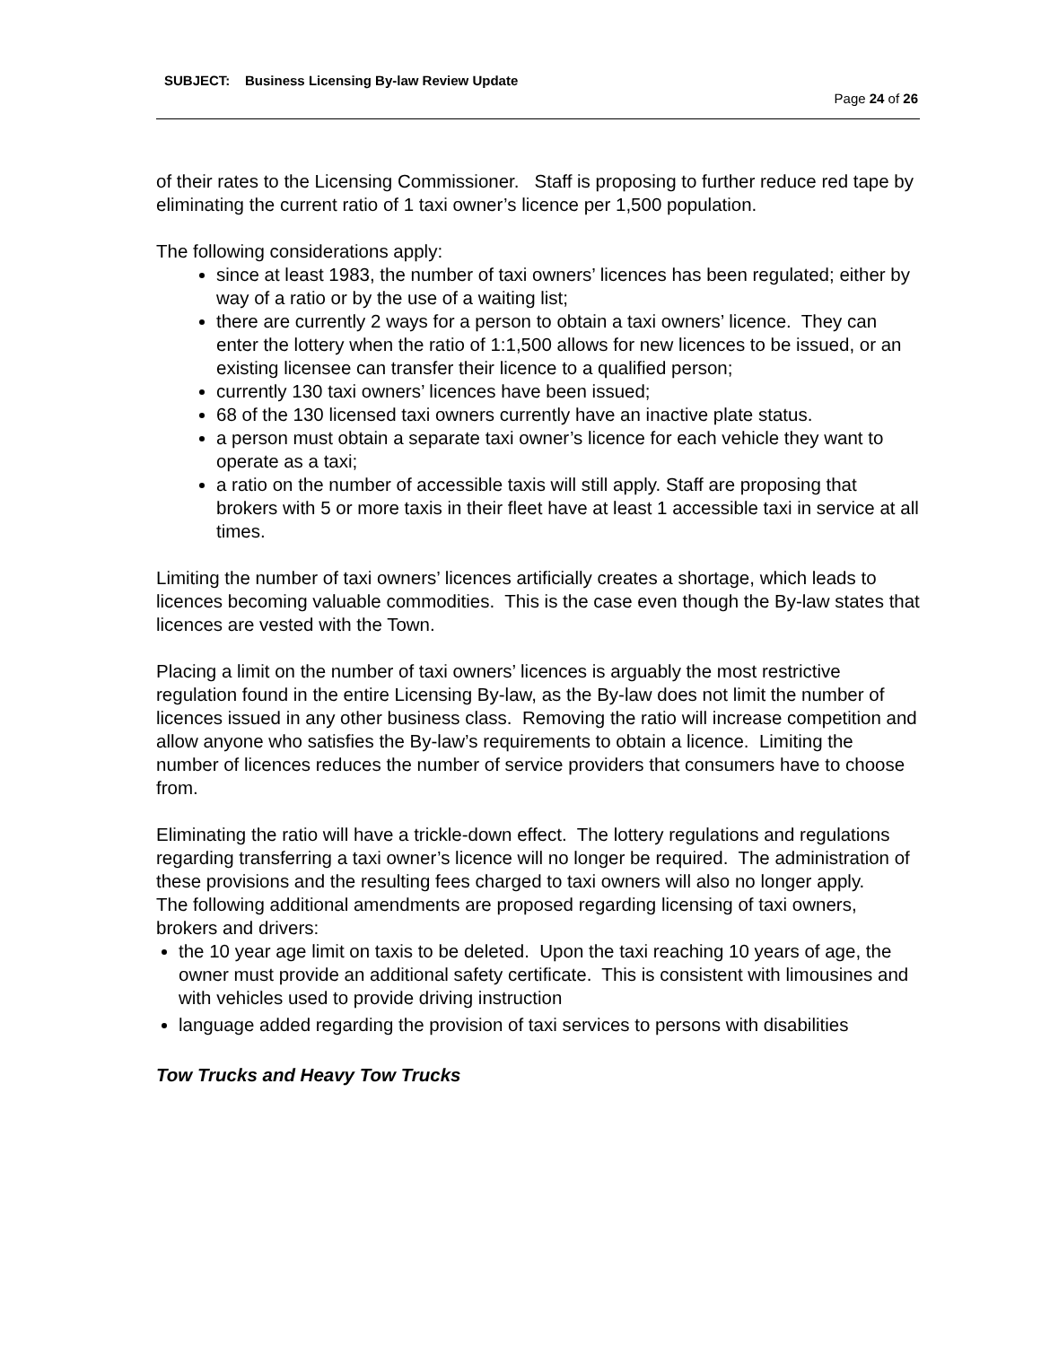SUBJECT: Business Licensing By-law Review Update
Page 24 of 26
of their rates to the Licensing Commissioner. Staff is proposing to further reduce red tape by eliminating the current ratio of 1 taxi owner’s licence per 1,500 population.
The following considerations apply:
since at least 1983, the number of taxi owners’ licences has been regulated; either by way of a ratio or by the use of a waiting list;
there are currently 2 ways for a person to obtain a taxi owners’ licence. They can enter the lottery when the ratio of 1:1,500 allows for new licences to be issued, or an existing licensee can transfer their licence to a qualified person;
currently 130 taxi owners’ licences have been issued;
68 of the 130 licensed taxi owners currently have an inactive plate status.
a person must obtain a separate taxi owner’s licence for each vehicle they want to operate as a taxi;
a ratio on the number of accessible taxis will still apply. Staff are proposing that brokers with 5 or more taxis in their fleet have at least 1 accessible taxi in service at all times.
Limiting the number of taxi owners’ licences artificially creates a shortage, which leads to licences becoming valuable commodities. This is the case even though the By-law states that licences are vested with the Town.
Placing a limit on the number of taxi owners’ licences is arguably the most restrictive regulation found in the entire Licensing By-law, as the By-law does not limit the number of licences issued in any other business class. Removing the ratio will increase competition and allow anyone who satisfies the By-law’s requirements to obtain a licence. Limiting the number of licences reduces the number of service providers that consumers have to choose from.
Eliminating the ratio will have a trickle-down effect. The lottery regulations and regulations regarding transferring a taxi owner’s licence will no longer be required. The administration of these provisions and the resulting fees charged to taxi owners will also no longer apply.
The following additional amendments are proposed regarding licensing of taxi owners, brokers and drivers:
the 10 year age limit on taxis to be deleted. Upon the taxi reaching 10 years of age, the owner must provide an additional safety certificate. This is consistent with limousines and with vehicles used to provide driving instruction
language added regarding the provision of taxi services to persons with disabilities
Tow Trucks and Heavy Tow Trucks